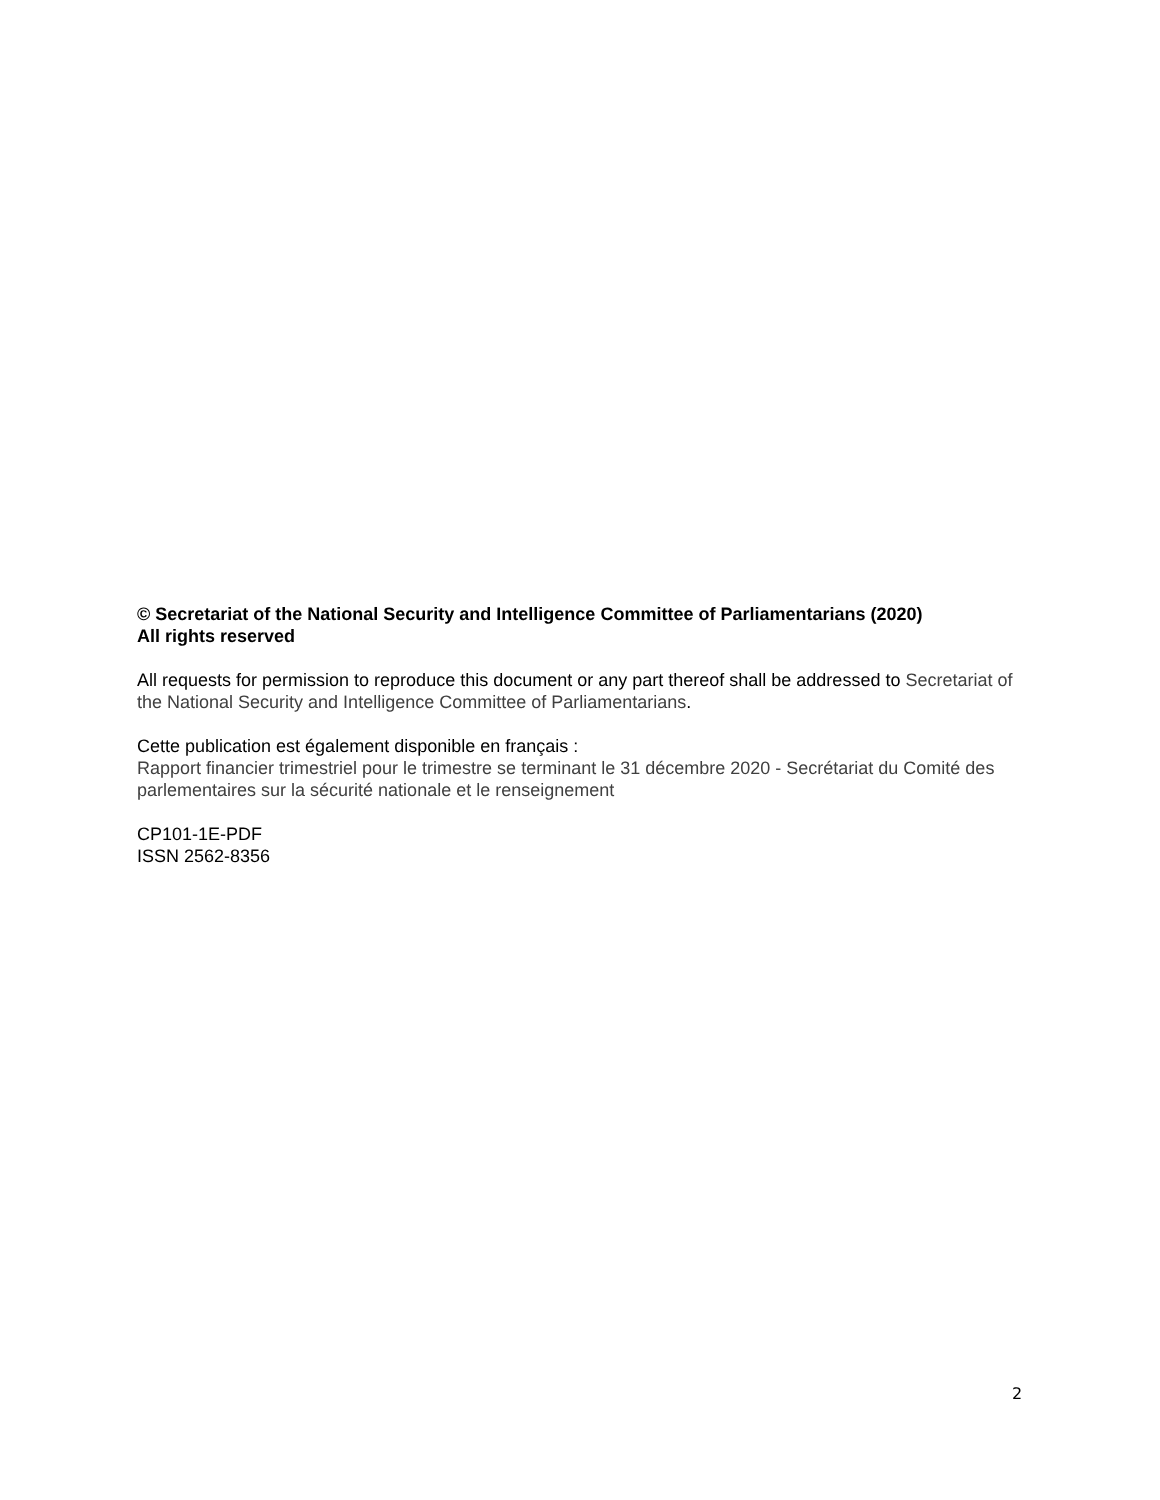© Secretariat of the National Security and Intelligence Committee of Parliamentarians (2020)
All rights reserved
All requests for permission to reproduce this document or any part thereof shall be addressed to Secretariat of the National Security and Intelligence Committee of Parliamentarians.
Cette publication est également disponible en français :
Rapport financier trimestriel pour le trimestre se terminant le 31 décembre 2020 - Secrétariat du Comité des parlementaires sur la sécurité nationale et le renseignement
CP101-1E-PDF
ISSN 2562-8356
2